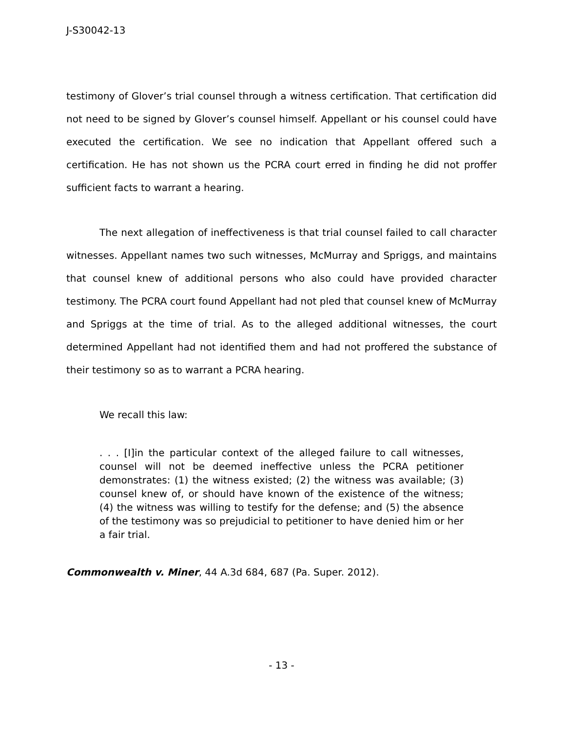J-S30042-13
testimony of Glover’s trial counsel through a witness certification. That certification did not need to be signed by Glover’s counsel himself. Appellant or his counsel could have executed the certification. We see no indication that Appellant offered such a certification. He has not shown us the PCRA court erred in finding he did not proffer sufficient facts to warrant a hearing.
The next allegation of ineffectiveness is that trial counsel failed to call character witnesses. Appellant names two such witnesses, McMurray and Spriggs, and maintains that counsel knew of additional persons who also could have provided character testimony. The PCRA court found Appellant had not pled that counsel knew of McMurray and Spriggs at the time of trial. As to the alleged additional witnesses, the court determined Appellant had not identified them and had not proffered the substance of their testimony so as to warrant a PCRA hearing.
We recall this law:
. . . [I]in the particular context of the alleged failure to call witnesses, counsel will not be deemed ineffective unless the PCRA petitioner demonstrates: (1) the witness existed; (2) the witness was available; (3) counsel knew of, or should have known of the existence of the witness; (4) the witness was willing to testify for the defense; and (5) the absence of the testimony was so prejudicial to petitioner to have denied him or her a fair trial.
Commonwealth v. Miner, 44 A.3d 684, 687 (Pa. Super. 2012).
- 13 -